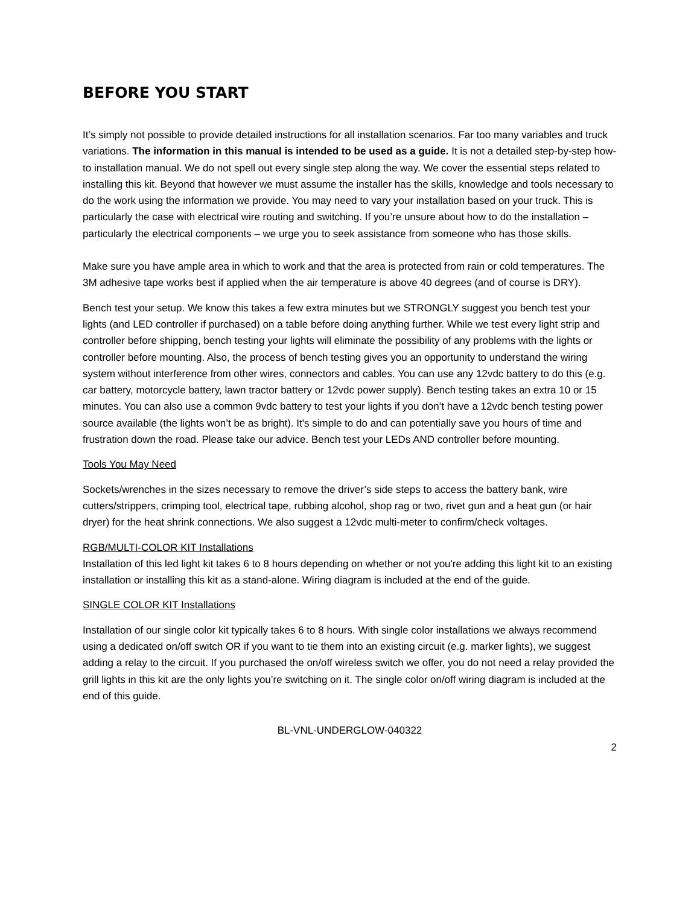BEFORE YOU START
It’s simply not possible to provide detailed instructions for all installation scenarios. Far too many variables and truck variations. The information in this manual is intended to be used as a guide. It is not a detailed step-by-step how-to installation manual. We do not spell out every single step along the way. We cover the essential steps related to installing this kit. Beyond that however we must assume the installer has the skills, knowledge and tools necessary to do the work using the information we provide. You may need to vary your installation based on your truck. This is particularly the case with electrical wire routing and switching. If you’re unsure about how to do the installation – particularly the electrical components – we urge you to seek assistance from someone who has those skills.
Make sure you have ample area in which to work and that the area is protected from rain or cold temperatures. The 3M adhesive tape works best if applied when the air temperature is above 40 degrees (and of course is DRY).
Bench test your setup. We know this takes a few extra minutes but we STRONGLY suggest you bench test your lights (and LED controller if purchased) on a table before doing anything further. While we test every light strip and controller before shipping, bench testing your lights will eliminate the possibility of any problems with the lights or controller before mounting. Also, the process of bench testing gives you an opportunity to understand the wiring system without interference from other wires, connectors and cables. You can use any 12vdc battery to do this (e.g. car battery, motorcycle battery, lawn tractor battery or 12vdc power supply). Bench testing takes an extra 10 or 15 minutes. You can also use a common 9vdc battery to test your lights if you don’t have a 12vdc bench testing power source available (the lights won’t be as bright). It's simple to do and can potentially save you hours of time and frustration down the road. Please take our advice. Bench test your LEDs AND controller before mounting.
Tools You May Need
Sockets/wrenches in the sizes necessary to remove the driver’s side steps to access the battery bank, wire cutters/strippers, crimping tool, electrical tape, rubbing alcohol, shop rag or two, rivet gun and a heat gun (or hair dryer) for the heat shrink connections. We also suggest a 12vdc multi-meter to confirm/check voltages.
RGB/MULTI-COLOR KIT Installations
Installation of this led light kit takes 6 to 8 hours depending on whether or not you're adding this light kit to an existing installation or installing this kit as a stand-alone. Wiring diagram is included at the end of the guide.
SINGLE COLOR KIT Installations
Installation of our single color kit typically takes 6 to 8 hours. With single color installations we always recommend using a dedicated on/off switch OR if you want to tie them into an existing circuit (e.g. marker lights), we suggest adding a relay to the circuit. If you purchased the on/off wireless switch we offer, you do not need a relay provided the grill lights in this kit are the only lights you’re switching on it. The single color on/off wiring diagram is included at the end of this guide.
BL-VNL-UNDERGLOW-040322
2